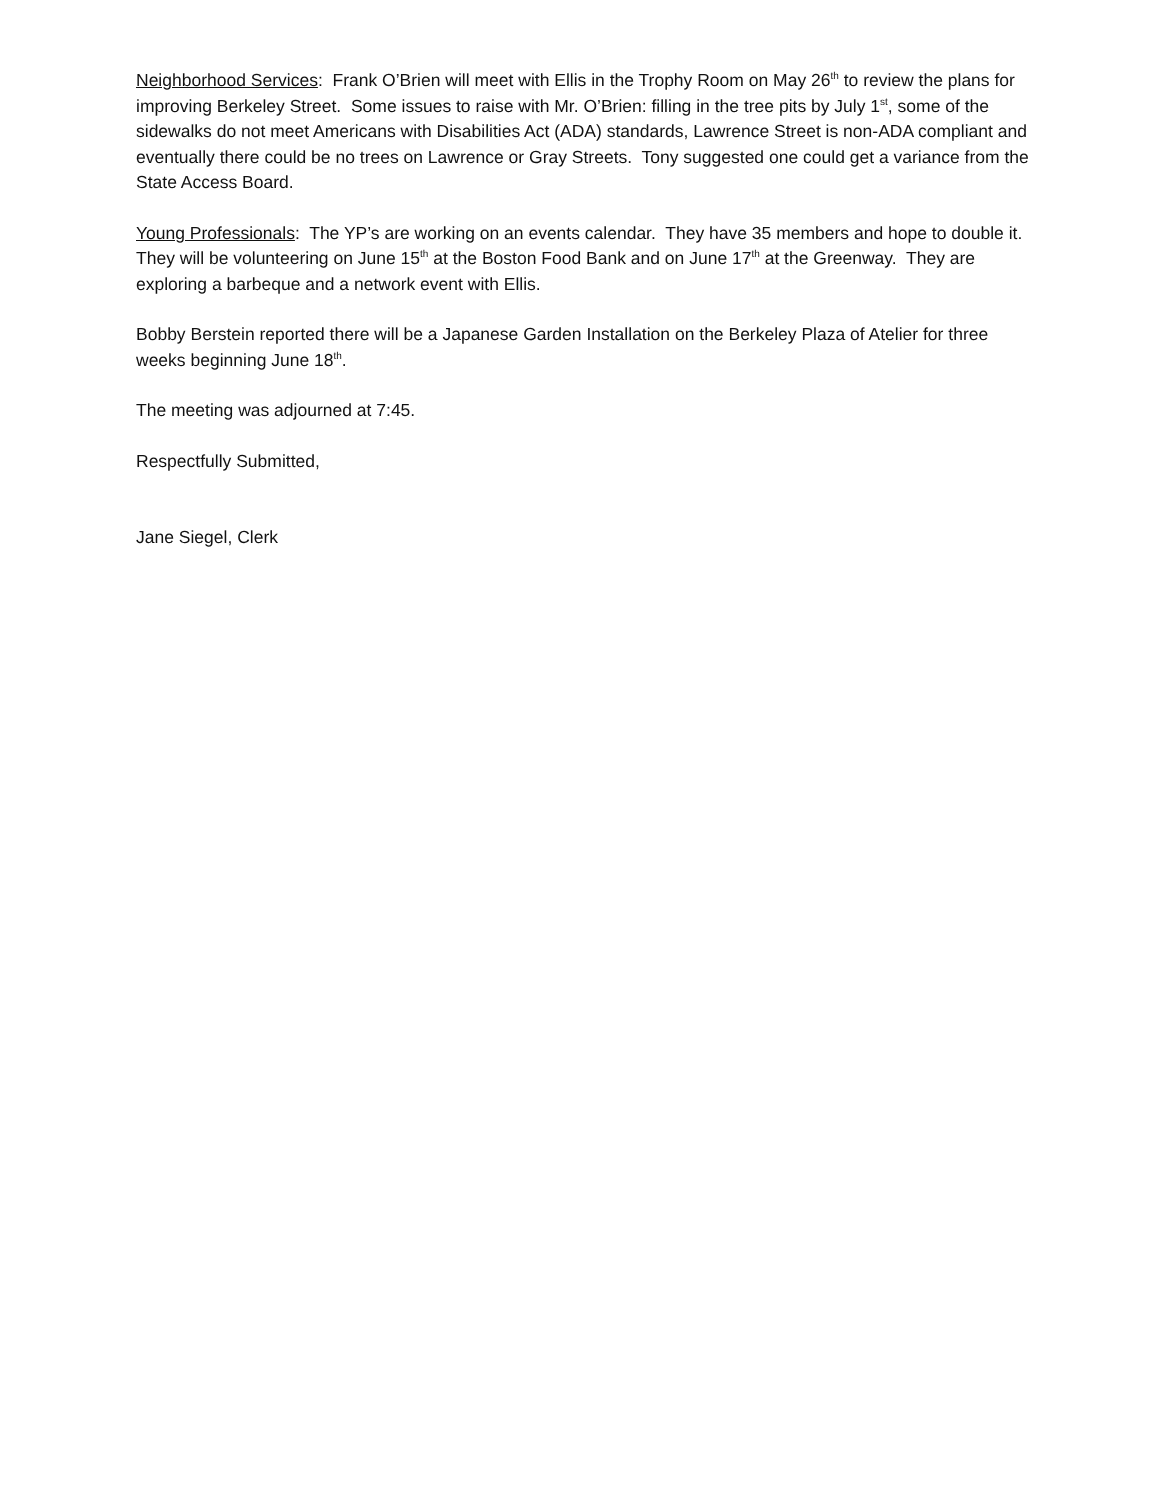Neighborhood Services: Frank O’Brien will meet with Ellis in the Trophy Room on May 26<sup>th</sup> to review the plans for improving Berkeley Street. Some issues to raise with Mr. O’Brien: filling in the tree pits by July 1<sup>st</sup>, some of the sidewalks do not meet Americans with Disabilities Act (ADA) standards, Lawrence Street is non-ADA compliant and eventually there could be no trees on Lawrence or Gray Streets. Tony suggested one could get a variance from the State Access Board.
Young Professionals: The YP’s are working on an events calendar. They have 35 members and hope to double it. They will be volunteering on June 15<sup>th</sup> at the Boston Food Bank and on June 17<sup>th</sup> at the Greenway. They are exploring a barbeque and a network event with Ellis.
Bobby Berstein reported there will be a Japanese Garden Installation on the Berkeley Plaza of Atelier for three weeks beginning June 18<sup>th</sup>.
The meeting was adjourned at 7:45.
Respectfully Submitted,
Jane Siegel, Clerk